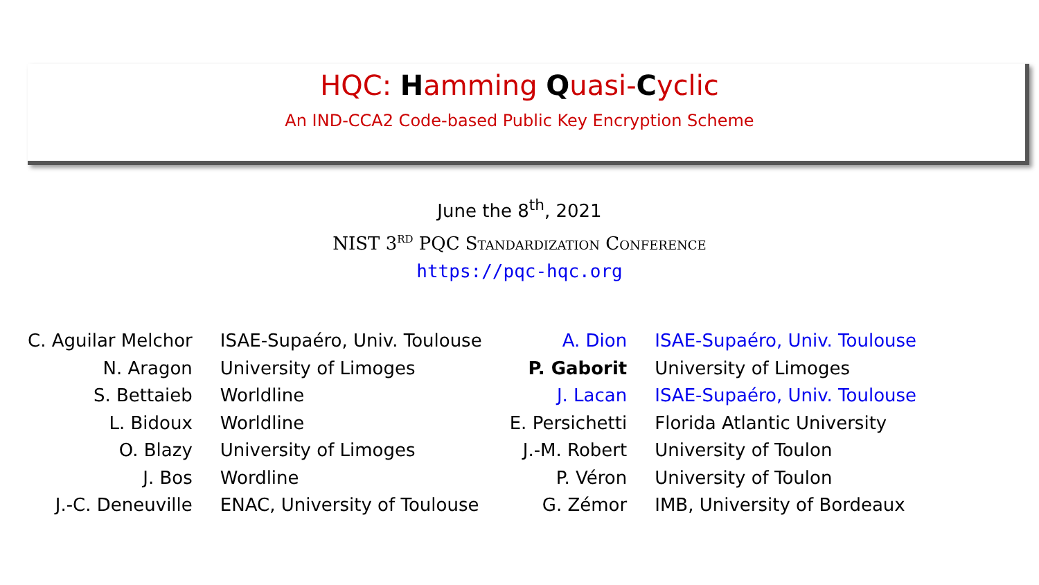HQC: Hamming Quasi-Cyclic
An IND-CCA2 Code-based Public Key Encryption Scheme
June the 8<sup>th</sup>, 2021
NIST 3<sup>rd</sup> PQC Standardization Conference
https://pqc-hqc.org
| C. Aguilar Melchor | ISAE-Supaéro, Univ. Toulouse |
| N. Aragon | University of Limoges |
| S. Bettaieb | Worldline |
| L. Bidoux | Worldline |
| O. Blazy | University of Limoges |
| J. Bos | Wordline |
| J.-C. Deneuville | ENAC, University of Toulouse |
| A. Dion | ISAE-Supaéro, Univ. Toulouse |
| P. Gaborit | University of Limoges |
| J. Lacan | ISAE-Supaéro, Univ. Toulouse |
| E. Persichetti | Florida Atlantic University |
| J.-M. Robert | University of Toulon |
| P. Véron | University of Toulon |
| G. Zémor | IMB, University of Bordeaux |